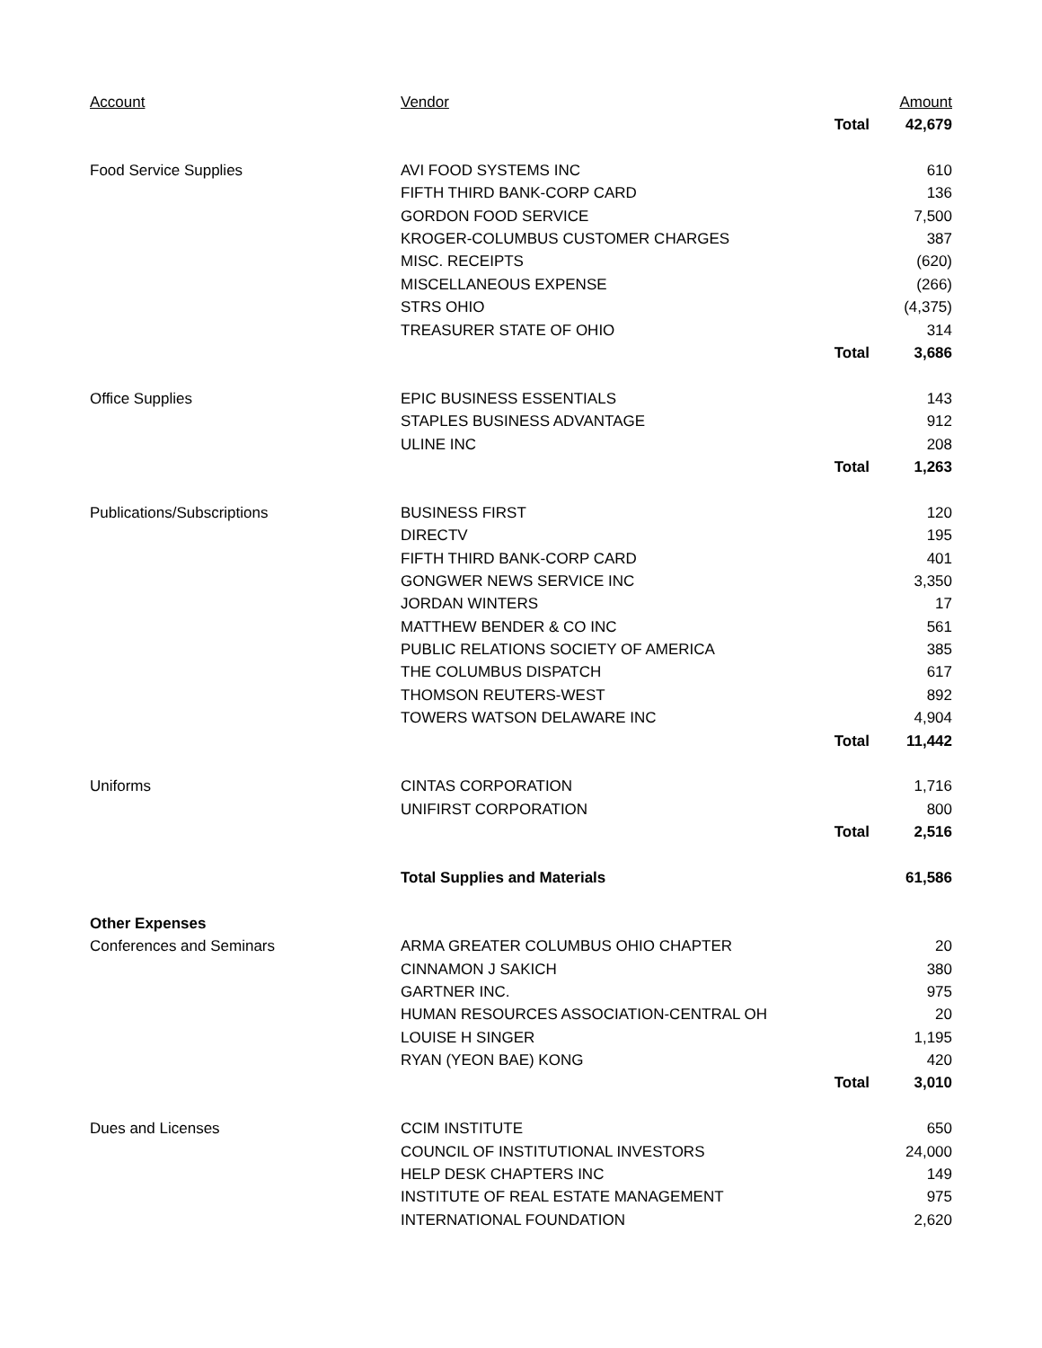| Account | Vendor | | Amount |
| --- | --- | --- | --- |
| | | Total | 42,679 |
| Food Service Supplies | AVI FOOD SYSTEMS INC | | 610 |
| | FIFTH THIRD BANK-CORP CARD | | 136 |
| | GORDON FOOD SERVICE | | 7,500 |
| | KROGER-COLUMBUS CUSTOMER CHARGES | | 387 |
| | MISC. RECEIPTS | | (620) |
| | MISCELLANEOUS EXPENSE | | (266) |
| | STRS OHIO | | (4,375) |
| | TREASURER STATE OF OHIO | | 314 |
| | | Total | 3,686 |
| Office Supplies | EPIC BUSINESS ESSENTIALS | | 143 |
| | STAPLES BUSINESS ADVANTAGE | | 912 |
| | ULINE INC | | 208 |
| | | Total | 1,263 |
| Publications/Subscriptions | BUSINESS FIRST | | 120 |
| | DIRECTV | | 195 |
| | FIFTH THIRD BANK-CORP CARD | | 401 |
| | GONGWER NEWS SERVICE INC | | 3,350 |
| | JORDAN WINTERS | | 17 |
| | MATTHEW BENDER & CO INC | | 561 |
| | PUBLIC RELATIONS SOCIETY OF AMERICA | | 385 |
| | THE COLUMBUS DISPATCH | | 617 |
| | THOMSON REUTERS-WEST | | 892 |
| | TOWERS WATSON DELAWARE INC | | 4,904 |
| | | Total | 11,442 |
| Uniforms | CINTAS CORPORATION | | 1,716 |
| | UNIFIRST CORPORATION | | 800 |
| | | Total | 2,516 |
| | Total Supplies and Materials | | 61,586 |
| Other Expenses | | | |
| Conferences and Seminars | ARMA GREATER COLUMBUS OHIO CHAPTER | | 20 |
| | CINNAMON J SAKICH | | 380 |
| | GARTNER INC. | | 975 |
| | HUMAN RESOURCES ASSOCIATION-CENTRAL OH | | 20 |
| | LOUISE H SINGER | | 1,195 |
| | RYAN (YEON BAE) KONG | | 420 |
| | | Total | 3,010 |
| Dues and Licenses | CCIM INSTITUTE | | 650 |
| | COUNCIL OF INSTITUTIONAL INVESTORS | | 24,000 |
| | HELP DESK CHAPTERS INC | | 149 |
| | INSTITUTE OF REAL ESTATE MANAGEMENT | | 975 |
| | INTERNATIONAL FOUNDATION | | 2,620 |